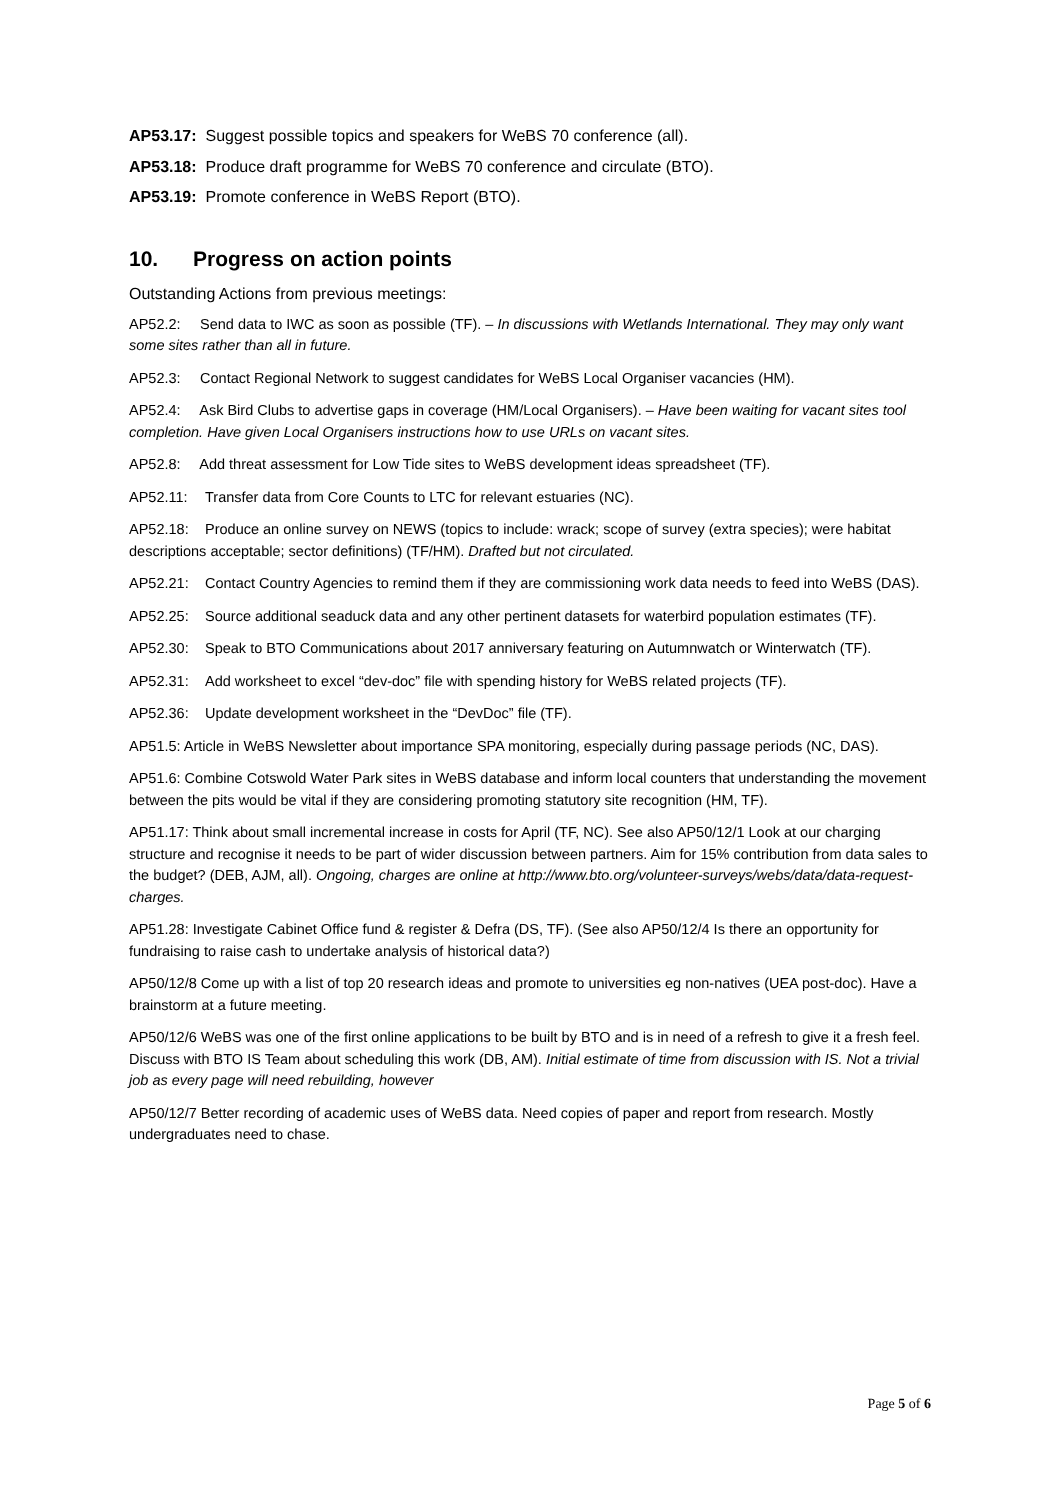AP53.17: Suggest possible topics and speakers for WeBS 70 conference (all).
AP53.18: Produce draft programme for WeBS 70 conference and circulate (BTO).
AP53.19: Promote conference in WeBS Report (BTO).
10. Progress on action points
Outstanding Actions from previous meetings:
AP52.2: Send data to IWC as soon as possible (TF). – In discussions with Wetlands International. They may only want some sites rather than all in future.
AP52.3: Contact Regional Network to suggest candidates for WeBS Local Organiser vacancies (HM).
AP52.4: Ask Bird Clubs to advertise gaps in coverage (HM/Local Organisers). – Have been waiting for vacant sites tool completion. Have given Local Organisers instructions how to use URLs on vacant sites.
AP52.8: Add threat assessment for Low Tide sites to WeBS development ideas spreadsheet (TF).
AP52.11: Transfer data from Core Counts to LTC for relevant estuaries (NC).
AP52.18: Produce an online survey on NEWS (topics to include: wrack; scope of survey (extra species); were habitat descriptions acceptable; sector definitions) (TF/HM). Drafted but not circulated.
AP52.21: Contact Country Agencies to remind them if they are commissioning work data needs to feed into WeBS (DAS).
AP52.25: Source additional seaduck data and any other pertinent datasets for waterbird population estimates (TF).
AP52.30: Speak to BTO Communications about 2017 anniversary featuring on Autumnwatch or Winterwatch (TF).
AP52.31: Add worksheet to excel “dev-doc” file with spending history for WeBS related projects (TF).
AP52.36: Update development worksheet in the “DevDoc” file (TF).
AP51.5: Article in WeBS Newsletter about importance SPA monitoring, especially during passage periods (NC, DAS).
AP51.6: Combine Cotswold Water Park sites in WeBS database and inform local counters that understanding the movement between the pits would be vital if they are considering promoting statutory site recognition (HM, TF).
AP51.17: Think about small incremental increase in costs for April (TF, NC). See also AP50/12/1 Look at our charging structure and recognise it needs to be part of wider discussion between partners. Aim for 15% contribution from data sales to the budget? (DEB, AJM, all). Ongoing, charges are online at http://www.bto.org/volunteer-surveys/webs/data/data-request-charges.
AP51.28: Investigate Cabinet Office fund & register & Defra (DS, TF). (See also AP50/12/4 Is there an opportunity for fundraising to raise cash to undertake analysis of historical data?)
AP50/12/8 Come up with a list of top 20 research ideas and promote to universities eg non-natives (UEA post-doc). Have a brainstorm at a future meeting.
AP50/12/6 WeBS was one of the first online applications to be built by BTO and is in need of a refresh to give it a fresh feel. Discuss with BTO IS Team about scheduling this work (DB, AM). Initial estimate of time from discussion with IS. Not a trivial job as every page will need rebuilding, however
AP50/12/7 Better recording of academic uses of WeBS data. Need copies of paper and report from research. Mostly undergraduates need to chase.
Page 5 of 6